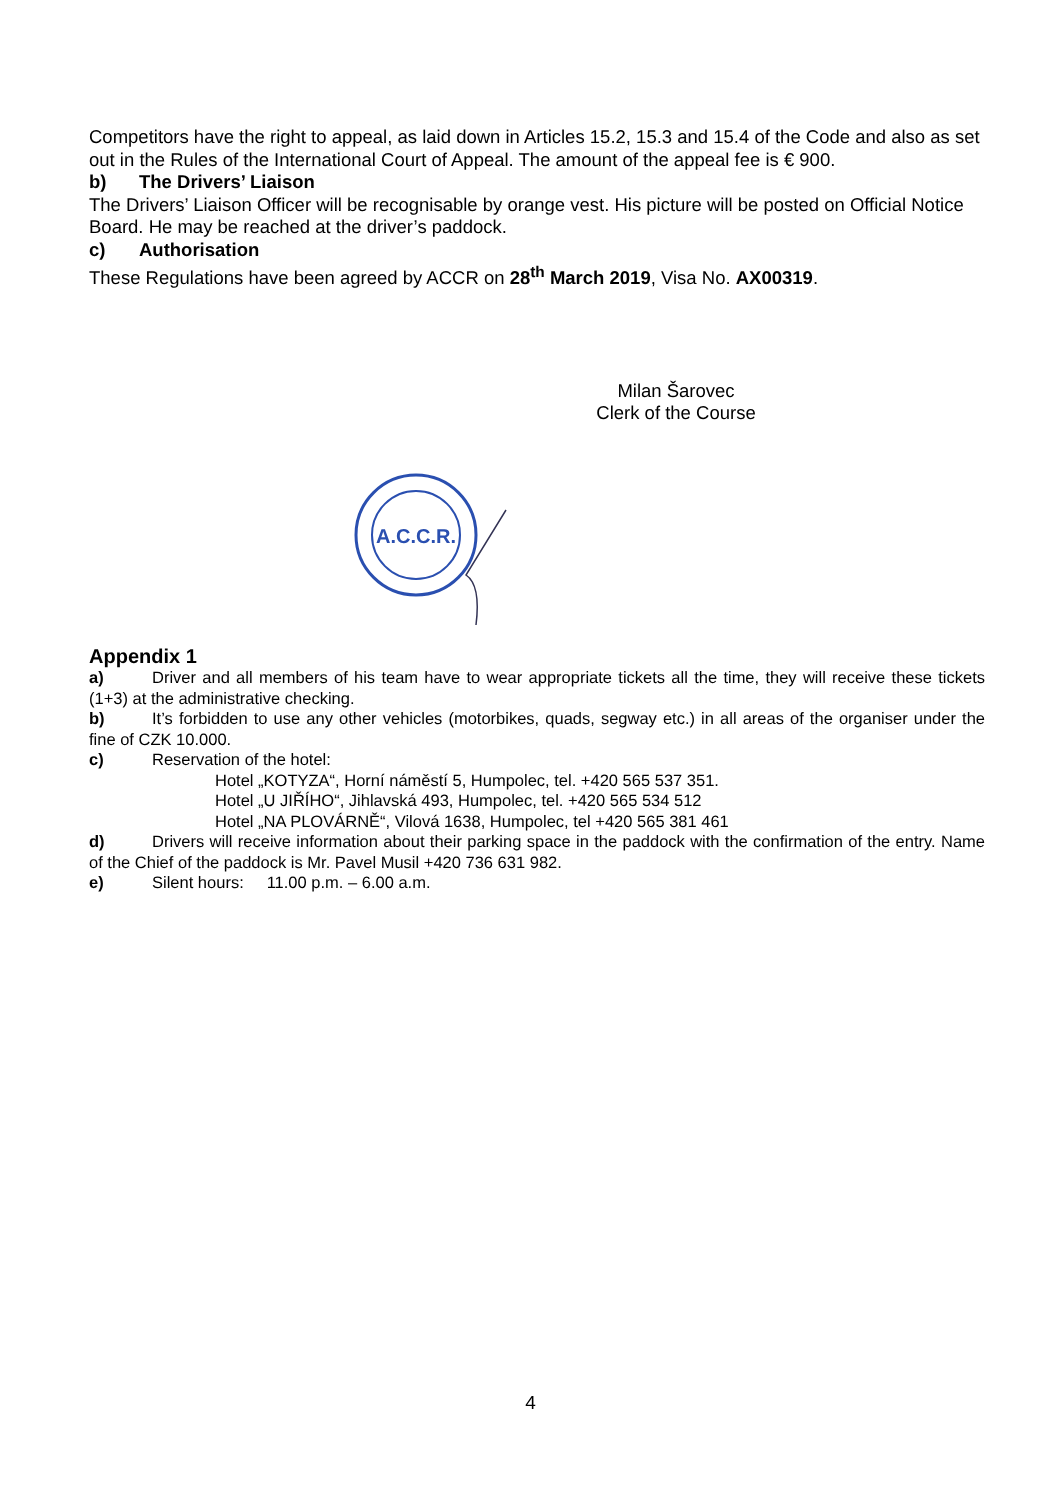Competitors have the right to appeal, as laid down in Articles 15.2, 15.3 and 15.4 of the Code and also as set out in the Rules of the International Court of Appeal. The amount of the appeal fee is € 900.
b) The Drivers’ Liaison
The Drivers’ Liaison Officer will be recognisable by orange vest. His picture will be posted on Official Notice Board. He may be reached at the driver’s paddock.
c) Authorisation
These Regulations have been agreed by ACCR on 28<sup>th</sup> March 2019, Visa No. AX00319.
Milan Šarovec
Clerk of the Course
A.C.C.R.
Appendix 1
a) Driver and all members of his team have to wear appropriate tickets all the time, they will receive these tickets (1+3) at the administrative checking.
b) It’s forbidden to use any other vehicles (motorbikes, quads, segway etc.) in all areas of the organiser under the fine of CZK 10.000.
c) Reservation of the hotel:
Hotel „KOTYZA“, Horní náměstí 5, Humpolec, tel. +420 565 537 351.
Hotel „U JIŘÍHO“, Jihlavská 493, Humpolec, tel. +420 565 534 512
Hotel „NA PLOVÁRNĚ“, Vilová 1638, Humpolec, tel +420 565 381 461
d) Drivers will receive information about their parking space in the paddock with the confirmation of the entry. Name of the Chief of the paddock is Mr. Pavel Musil +420 736 631 982.
e) Silent hours: 11.00 p.m. – 6.00 a.m.
4